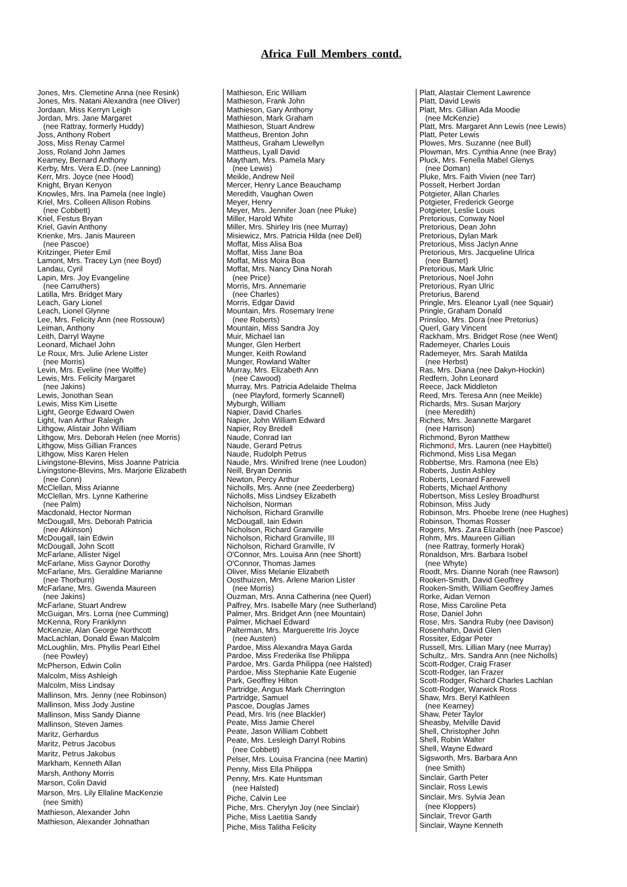Africa Full Members contd.
Jones, Mrs. Clemetine Anna (nee Resink)
Jones, Mrs. Natani Alexandra (nee Oliver)
Jordaan, Miss Kerryn Leigh
Jordan, Mrs. Jane Margaret
(nee Rattray, formerly Huddy)
Joss, Anthony Robert
Joss, Miss Renay Carmel
Joss, Roland John James
Kearney, Bernard Anthony
Kerby, Mrs. Vera E.D. (nee Lanning)
Kerr, Mrs. Joyce (nee Hood)
Knight, Bryan Kenyon
Knowles, Mrs. Ina Pamela (nee Ingle)
Kriel, Mrs. Colleen Allison Robins
(nee Cobbett)
Kriel, Festus Bryan
Kriel, Gavin Anthony
Krienke, Mrs. Janis Maureen
(nee Pascoe)
Kritzinger, Pieter Emil
Lamont, Mrs. Tracey Lyn (nee Boyd)
Landau, Cyril
Lapin, Mrs. Joy Evangeline
(nee Carruthers)
Latilla, Mrs. Bridget Mary
Leach, Gary Lionel
Leach, Lionel Glynne
Lee, Mrs. Felicity Ann (nee Rossouw)
Leiman, Anthony
Leith, Darryl Wayne
Leonard, Michael John
Le Roux, Mrs. Julie Arlene Lister
(nee Morris)
Levin, Mrs. Eveline (nee Wolffe)
Lewis, Mrs. Felicity Margaret
(nee Jakins)
Lewis, Jonothan Sean
Lewis, Miss Kim Lisette
Light, George Edward Owen
Light, Ivan Arthur Raleigh
Lithgow, Alistair John William
Lithgow, Mrs. Deborah Helen (nee Morris)
Lithgow, Miss Gillian Frances
Lithgow, Miss Karen Helen
Livingstone-Blevins, Miss Joanne Patricia
Livingstone-Blevins, Mrs. Marjorie Elizabeth
(nee Conn)
McClellan, Miss Arianne
McClellan, Mrs. Lynne Katherine
(nee Palm)
Macdonald, Hector Norman
McDougall, Mrs. Deborah Patricia
(nee Atkinson)
McDougall, Iain Edwin
McDougall, John Scott
McFarlane, Allister Nigel
McFarlane, Miss Gaynor Dorothy
McFarlane, Mrs. Geraldine Marianne
(nee Thorburn)
McFarlane, Mrs. Gwenda Maureen
(nee Jakins)
McFarlane, Stuart Andrew
McGuigan, Mrs. Lorna (nee Cumming)
McKenna, Rory Franklynn
McKenzie, Alan George Northcott
MacLachlan, Donald Ewan Malcolm
McLoughlin, Mrs. Phyllis Pearl Ethel
(nee Powley)
McPherson, Edwin Colin
Malcolm, Miss Ashleigh
Malcolm, Miss Lindsay
Mallinson, Mrs. Jenny (nee Robinson)
Mallinson, Miss Jody Justine
Mallinson, Miss Sandy Dianne
Mallinson, Steven James
Maritz, Gerhardus
Maritz, Petrus Jacobus
Maritz, Petrus Jakobus
Markham, Kenneth Allan
Marsh, Anthony Morris
Marson, Colin David
Marson, Mrs. Lily Ellaline MacKenzie
(nee Smith)
Mathieson, Alexander John
Mathieson, Alexander Johnathan
Mathieson, Eric William
Mathieson, Frank John
Mathieson, Gary Anthony
Mathieson, Mark Graham
Mathieson, Stuart Andrew
Mattheus, Brenton John
Mattheus, Graham Llewellyn
Mattheus, Lyall David
Maytham, Mrs. Pamela Mary
(nee Lewis)
Meikle, Andrew Neil
Mercer, Henry Lance Beauchamp
Meredith, Vaughan Owen
Meyer, Henry
Meyer, Mrs. Jennifer Joan (nee Pluke)
Miller, Harold White
Miller, Mrs. Shirley Iris (nee Murray)
Misiewicz, Mrs. Patricia Hilda (nee Dell)
Moffat, Miss Alisa Boa
Moffat, Miss Jane Boa
Moffat, Miss Moira Boa
Moffat, Mrs. Nancy Dina Norah
(nee Price)
Morris, Mrs. Annemarie
(nee Charles)
Morris, Edgar David
Mountain, Mrs. Rosemary Irene
(nee Roberts)
Mountain, Miss Sandra Joy
Muir, Michael Ian
Munger, Glen Herbert
Munger, Keith Rowland
Munger, Rowland Walter
Murray, Mrs. Elizabeth Ann
(nee Cawood)
Murray, Mrs. Patricia Adelaide Thelma
(nee Playford, formerly Scannell)
Myburgh, William
Napier, David Charles
Napier, John William Edward
Napier, Roy Bredell
Naude, Conrad Ian
Naude, Gerard Petrus
Naude, Rudolph Petrus
Naude, Mrs. Winifred Irene (nee Loudon)
Neill, Bryan Dennis
Newton, Percy Arthur
Nicholls, Mrs. Anne (nee Zeederberg)
Nicholls, Miss Lindsey Elizabeth
Nicholson, Norman
Nicholson, Richard Granville
McDougall, Iain Edwin
Nicholson, Richard Granville
Nicholson, Richard Granville, III
Nicholson, Richard Granville, IV
O'Connor, Mrs. Louisa Ann (nee Shortt)
O'Connor, Thomas James
Oliver, Miss Melanie Elizabeth
Oosthuizen, Mrs. Arlene Marion Lister
(nee Morris)
Ouzman, Mrs. Anna Catherina (nee Querl)
Palfrey, Mrs. Isabelle Mary (nee Sutherland)
Palmer, Mrs. Bridget Ann (nee Mountain)
Palmer, Michael Edward
Palterman, Mrs. Marguerette Iris Joyce
(nee Austen)
Pardoe, Miss Alexandra Maya Garda
Pardoe, Miss Frederika Ilse Philippa
Pardoe, Mrs. Garda Philippa (nee Halsted)
Pardoe, Miss Stephanie Kate Eugenie
Park, Geoffrey Hilton
Partridge, Angus Mark Cherrington
Partridge, Samuel
Pascoe, Douglas James
Pead, Mrs. Iris (nee Blackler)
Peate, Miss Jamie Cherel
Peate, Jason William Cobbett
Peate, Mrs. Lesleigh Darryl Robins
(nee Cobbett)
Pelser, Mrs. Louisa Francina (nee Martin)
Penny, Miss Ella Philippa
Penny, Mrs. Kate Huntsman
(nee Halsted)
Piche, Calvin Lee
Piche, Mrs. Cherylyn Joy (nee Sinclair)
Piche, Miss Laetitia Sandy
Piche, Miss Talitha Felicity
Platt, Alastair Clement Lawrence
Platt, David Lewis
Platt, Mrs. Gillian Ada Moodie
(nee McKenzie)
Platt, Mrs. Margaret Ann Lewis (nee Lewis)
Platt, Peter Lewis
Plowes, Mrs. Suzanne (nee Bull)
Plowman, Mrs. Cynthia Anne (nee Bray)
Pluck, Mrs. Fenella Mabel Glenys
(nee Doman)
Pluke, Mrs. Faith Vivien (nee Tarr)
Posselt, Herbert Jordan
Potgieter, Allan Charles
Potgieter, Frederick George
Potgieter, Leslie Louis
Pretorious, Conway Noel
Pretorious, Dean John
Pretorious, Dylan Mark
Pretorious, Miss Jaclyn Anne
Pretorious, Mrs. Jacqueline Ulrica
(nee Barnet)
Pretorious, Mark Ulric
Pretorious, Noel John
Pretorious, Ryan Ulric
Pretorius, Barend
Pringle, Mrs. Eleanor Lyall (nee Squair)
Pringle, Graham Donald
Prinsloo, Mrs. Dora (nee Pretorius)
Querl, Gary Vincent
Rackham, Mrs. Bridget Rose (nee Went)
Rademeyer, Charles Louis
Rademeyer, Mrs. Sarah Matilda
(nee Herbst)
Ras, Mrs. Diana (nee Dakyn-Hockin)
Redfern, John Leonard
Reece, Jack Middleton
Reed, Mrs. Teresa Ann (nee Meikle)
Richards, Mrs. Susan Marjory
(nee Meredith)
Riches, Mrs. Jeannette Margaret
(nee Harrison)
Richmond, Byron Matthew
Richmond, Mrs. Lauren (nee Haybittel)
Richmond, Miss Lisa Megan
Robbertse, Mrs. Ramona (nee Els)
Roberts, Justin Ashley
Roberts, Leonard Farewell
Roberts, Michael Anthony
Robertson, Miss Lesley Broadhurst
Robinson, Miss Judy
Robinson, Mrs. Phoebe Irene (nee Hughes)
Robinson, Thomas Rosser
Rogers, Mrs. Zara Elizabeth (nee Pascoe)
Rohm, Mrs. Maureen Gillian
(nee Rattray, formerly Horak)
Ronaldson, Mrs. Barbara Isobel
(nee Whyte)
Roodt, Mrs. Dianne Norah (nee Rawson)
Rooken-Smith, David Geoffrey
Rooken-Smith, William Geoffrey James
Rorke, Aidan Vernon
Rose, Miss Caroline Peta
Rose, Daniel John
Rose, Mrs. Sandra Ruby (nee Davison)
Rosenhahn, David Glen
Rossiter, Edgar Peter
Russell, Mrs. Lillian Mary (nee Murray)
Schultz,. Mrs. Sandra Ann (nee Nicholls)
Scott-Rodger, Craig Fraser
Scott-Rodger, Ian Frazer
Scott-Rodger, Richard Charles Lachlan
Scott-Rodger, Warwick Ross
Shaw, Mrs. Beryl Kathleen
(nee Kearney)
Shaw, Peter Taylor
Sheasby, Melville David
Shell, Christopher John
Shell, Robin Walter
Shell, Wayne Edward
Sigsworth, Mrs. Barbara Ann
(nee Smith)
Sinclair, Garth Peter
Sinclair, Ross Lewis
Sinclair, Mrs. Sylvia Jean
(nee Kloppers)
Sinclair, Trevor Garth
Sinclair, Wayne Kenneth